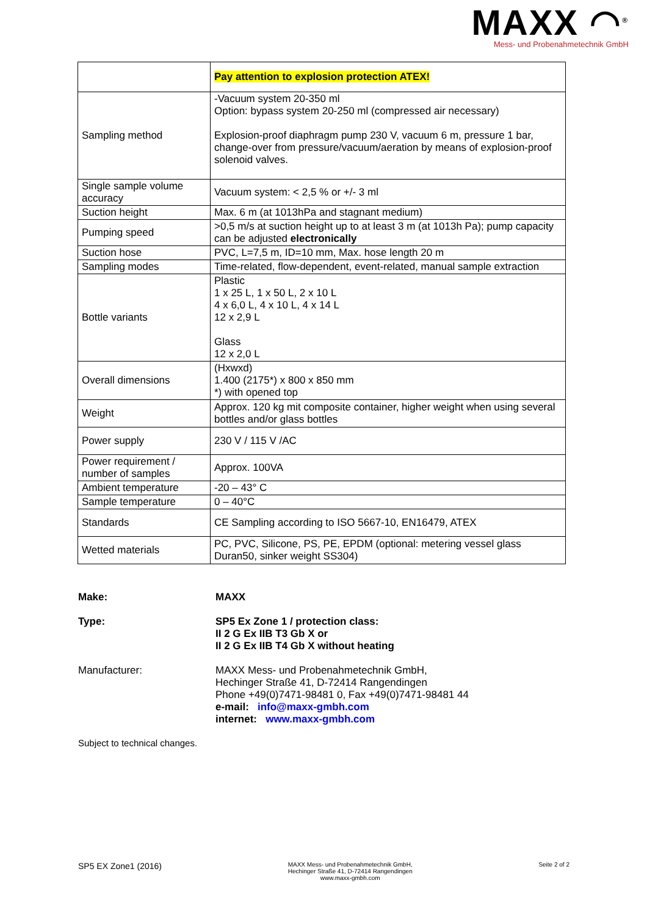MAXX ◠<sup>®</sup>
Mess- und Probenahmetechnik GmbH
| | Pay attention to explosion protection ATEX! |
| Sampling method | -Vacuum system 20-350 ml Option: bypass system 20-250 ml (compressed air necessary) Explosion-proof diaphragm pump 230 V, vacuum 6 m, pressure 1 bar, change-over from pressure/vacuum/aeration by means of explosion-proof solenoid valves. |
| Single sample volume accuracy | Vacuum system: < 2,5 % or +/- 3 ml |
| Suction height | Max. 6 m (at 1013hPa and stagnant medium) |
| Pumping speed | >0,5 m/s at suction height up to at least 3 m (at 1013h Pa); pump capacity can be adjusted electronically |
| Suction hose | PVC, L=7,5 m, ID=10 mm, Max. hose length 20 m |
| Sampling modes | Time-related, flow-dependent, event-related, manual sample extraction |
| Bottle variants | Plastic 1 x 25 L, 1 x 50 L, 2 x 10 L 4 x 6,0 L, 4 x 10 L, 4 x 14 L 12 x 2,9 L Glass 12 x 2,0 L |
| Overall dimensions | (Hxwxd) 1.400 (2175*) x 800 x 850 mm *) with opened top |
| Weight | Approx. 120 kg mit composite container, higher weight when using several bottles and/or glass bottles |
| Power supply | 230 V / 115 V /AC |
| Power requirement / number of samples | Approx. 100VA |
| Ambient temperature | -20 – 43° C |
| Sample temperature | 0 – 40°C |
| Standards | CE Sampling according to ISO 5667-10, EN16479, ATEX |
| Wetted materials | PC, PVC, Silicone, PS, PE, EPDM (optional: metering vessel glass Duran50, sinker weight SS304) |
Make: MAXX
Type: SP5 Ex Zone 1 / protection class:
II 2 G Ex IIB T3 Gb X or
II 2 G Ex IIB T4 Gb X without heating
Manufacturer: MAXX Mess- und Probenahmetechnik GmbH,
Hechinger Straße 41, D-72414 Rangendingen
Phone +49(0)7471-98481 0, Fax +49(0)7471-98481 44
e-mail: info@maxx-gmbh.com
internet: www.maxx-gmbh.com
Subject to technical changes.
SP5 EX Zone1 (2016)
MAXX Mess- und Probenahmetechnik GmbH,
Hechinger Straße 41, D-72414 Rangendingen
www.maxx-gmbh.com
Seite 2 of 2